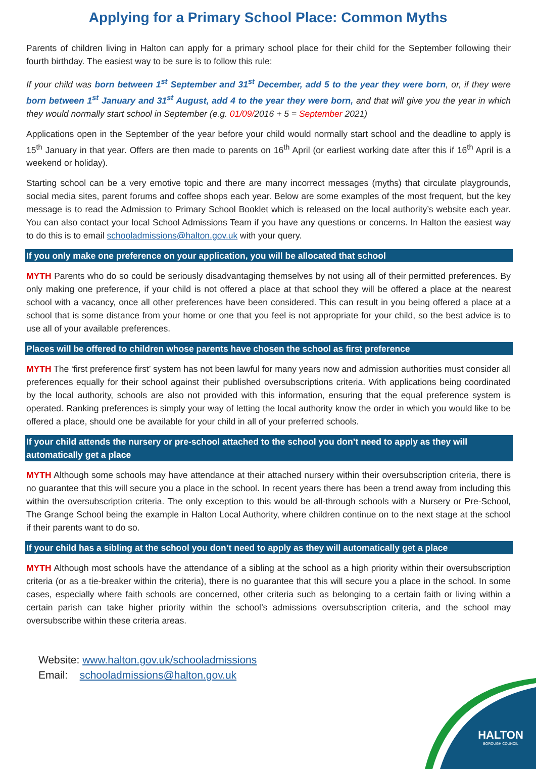Applying for a Primary School Place: Common Myths
Parents of children living in Halton can apply for a primary school place for their child for the September following their fourth birthday. The easiest way to be sure is to follow this rule:
If your child was born between 1<sup>st</sup> September and 31<sup>st</sup> December, add 5 to the year they were born, or, if they were born between 1<sup>st</sup> January and 31<sup>st</sup> August, add 4 to the year they were born, and that will give you the year in which they would normally start school in September (e.g. 01/09/2016 + 5 = September 2021)
Applications open in the September of the year before your child would normally start school and the deadline to apply is 15<sup>th</sup> January in that year. Offers are then made to parents on 16<sup>th</sup> April (or earliest working date after this if 16<sup>th</sup> April is a weekend or holiday).
Starting school can be a very emotive topic and there are many incorrect messages (myths) that circulate playgrounds, social media sites, parent forums and coffee shops each year. Below are some examples of the most frequent, but the key message is to read the Admission to Primary School Booklet which is released on the local authority’s website each year. You can also contact your local School Admissions Team if you have any questions or concerns. In Halton the easiest way to do this is to email schooladmissions@halton.gov.uk with your query.
If you only make one preference on your application, you will be allocated that school
MYTH Parents who do so could be seriously disadvantaging themselves by not using all of their permitted preferences. By only making one preference, if your child is not offered a place at that school they will be offered a place at the nearest school with a vacancy, once all other preferences have been considered. This can result in you being offered a place at a school that is some distance from your home or one that you feel is not appropriate for your child, so the best advice is to use all of your available preferences.
Places will be offered to children whose parents have chosen the school as first preference
MYTH The ‘first preference first’ system has not been lawful for many years now and admission authorities must consider all preferences equally for their school against their published oversubscriptions criteria. With applications being coordinated by the local authority, schools are also not provided with this information, ensuring that the equal preference system is operated. Ranking preferences is simply your way of letting the local authority know the order in which you would like to be offered a place, should one be available for your child in all of your preferred schools.
If your child attends the nursery or pre-school attached to the school you don’t need to apply as they will automatically get a place
MYTH Although some schools may have attendance at their attached nursery within their oversubscription criteria, there is no guarantee that this will secure you a place in the school. In recent years there has been a trend away from including this within the oversubscription criteria. The only exception to this would be all-through schools with a Nursery or Pre-School, The Grange School being the example in Halton Local Authority, where children continue on to the next stage at the school if their parents want to do so.
If your child has a sibling at the school you don’t need to apply as they will automatically get a place
MYTH Although most schools have the attendance of a sibling at the school as a high priority within their oversubscription criteria (or as a tie-breaker within the criteria), there is no guarantee that this will secure you a place in the school. In some cases, especially where faith schools are concerned, other criteria such as belonging to a certain faith or living within a certain parish can take higher priority within the school’s admissions oversubscription criteria, and the school may oversubscribe within these criteria areas.
Website: www.halton.gov.uk/schooladmissions
Email: schooladmissions@halton.gov.uk
HALTON
BOROUGH COUNCIL